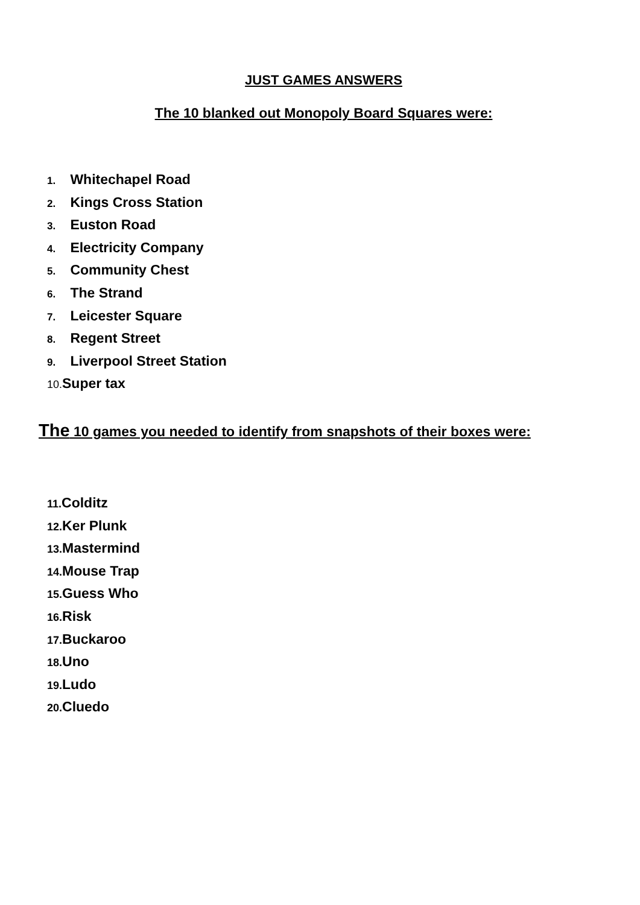JUST GAMES ANSWERS
The 10 blanked out Monopoly Board Squares were:
1. Whitechapel Road
2. Kings Cross Station
3. Euston Road
4. Electricity Company
5. Community Chest
6. The Strand
7. Leicester Square
8. Regent Street
9. Liverpool Street Station
10. Super tax
The 10 games you needed to identify from snapshots of their boxes were:
11. Colditz
12. Ker Plunk
13. Mastermind
14. Mouse Trap
15. Guess Who
16. Risk
17. Buckaroo
18. Uno
19. Ludo
20. Cluedo